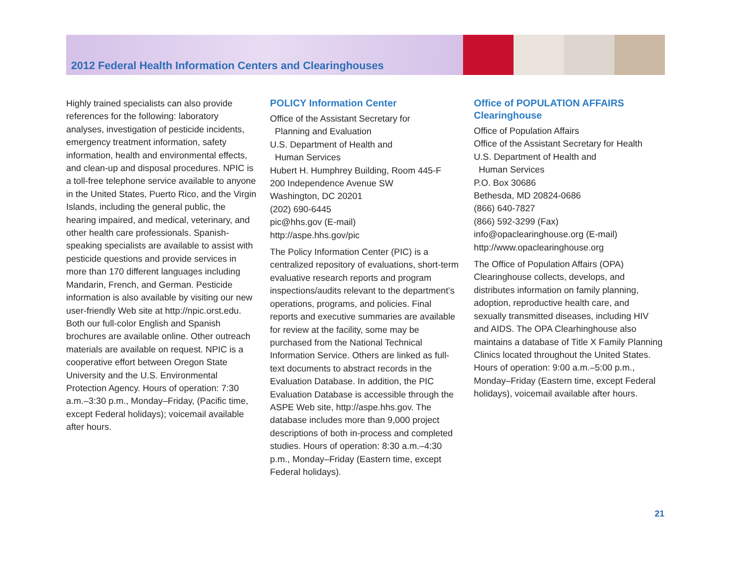2012 Federal Health Information Centers and Clearinghouses
Highly trained specialists can also provide references for the following: laboratory analyses, investigation of pesticide incidents, emergency treatment information, safety information, health and environmental effects, and clean-up and disposal procedures. NPIC is a toll-free telephone service available to anyone in the United States, Puerto Rico, and the Virgin Islands, including the general public, the hearing impaired, and medical, veterinary, and other health care professionals. Spanish-speaking specialists are available to assist with pesticide questions and provide services in more than 170 different languages including Mandarin, French, and German. Pesticide information is also available by visiting our new user-friendly Web site at http://npic.orst.edu. Both our full-color English and Spanish brochures are available online. Other outreach materials are available on request. NPIC is a cooperative effort between Oregon State University and the U.S. Environmental Protection Agency. Hours of operation: 7:30 a.m.–3:30 p.m., Monday–Friday, (Pacific time, except Federal holidays); voicemail available after hours.
POLICY Information Center
Office of the Assistant Secretary for
Planning and Evaluation
U.S. Department of Health and
Human Services
Hubert H. Humphrey Building, Room 445-F
200 Independence Avenue SW
Washington, DC 20201
(202) 690-6445
pic@hhs.gov (E-mail)
http://aspe.hhs.gov/pic
The Policy Information Center (PIC) is a centralized repository of evaluations, short-term evaluative research reports and program inspections/audits relevant to the department’s operations, programs, and policies. Final reports and executive summaries are available for review at the facility, some may be purchased from the National Technical Information Service. Others are linked as full-text documents to abstract records in the Evaluation Database. In addition, the PIC Evaluation Database is accessible through the ASPE Web site, http://aspe.hhs.gov. The database includes more than 9,000 project descriptions of both in-process and completed studies. Hours of operation: 8:30 a.m.–4:30 p.m., Monday–Friday (Eastern time, except Federal holidays).
Office of POPULATION AFFAIRS Clearinghouse
Office of Population Affairs
Office of the Assistant Secretary for Health
U.S. Department of Health and
Human Services
P.O. Box 30686
Bethesda, MD 20824-0686
(866) 640-7827
(866) 592-3299 (Fax)
info@opaclearinghouse.org (E-mail)
http://www.opaclearinghouse.org
The Office of Population Affairs (OPA) Clearinghouse collects, develops, and distributes information on family planning, adoption, reproductive health care, and sexually transmitted diseases, including HIV and AIDS. The OPA Clearhinghouse also maintains a database of Title X Family Planning Clinics located throughout the United States. Hours of operation: 9:00 a.m.–5:00 p.m., Monday–Friday (Eastern time, except Federal holidays), voicemail available after hours.
21